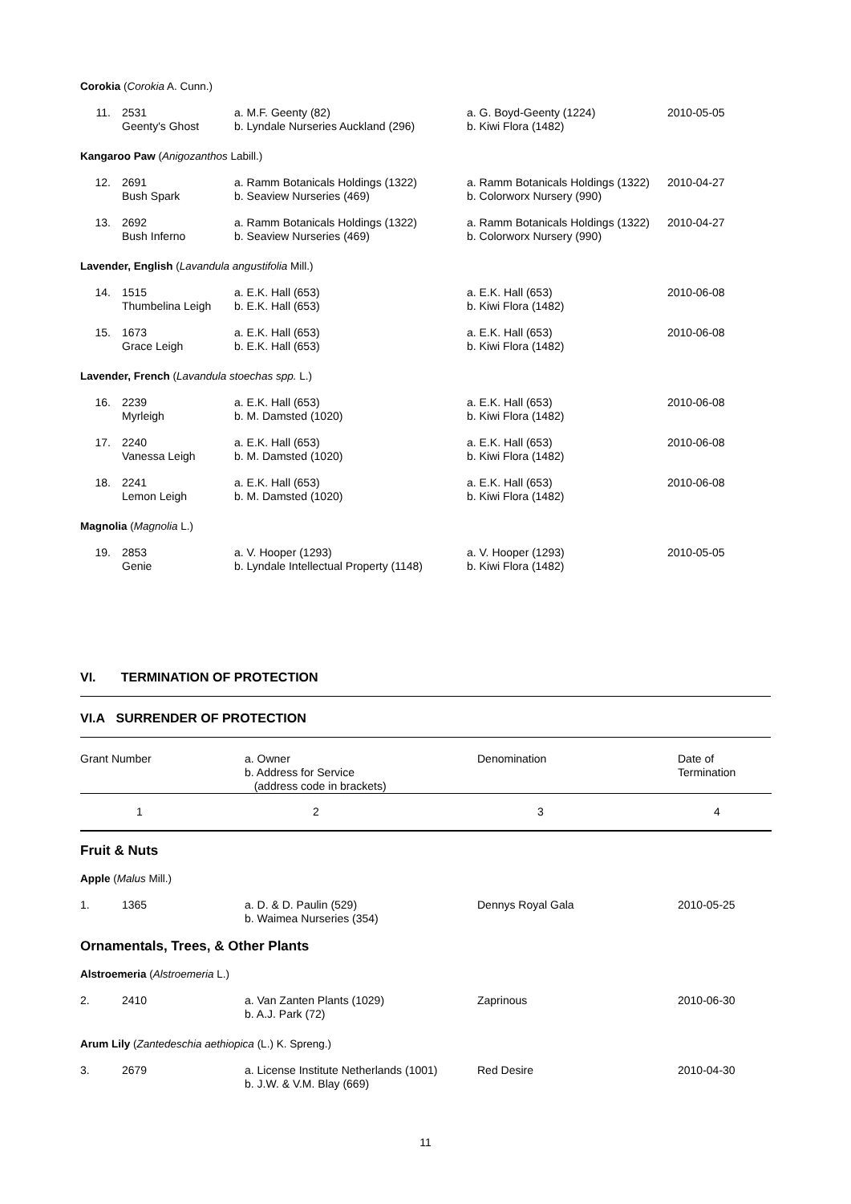| Corokia ( Corokia A. Cunn.) | | | | |
| 11. | 2531 Geenty's Ghost | a. M.F. Geenty (82) b. Lyndale Nurseries Auckland (296) | a. G. Boyd-Geenty (1224) b. Kiwi Flora (1482) | 2010-05-05 |
| Kangaroo Paw ( Anigozanthos Labill.) | | | | |
| 12. | 2691 Bush Spark | a. Ramm Botanicals Holdings (1322) b. Seaview Nurseries (469) | a. Ramm Botanicals Holdings (1322) b. Colorworx Nursery (990) | 2010-04-27 |
| 13. | 2692 Bush Inferno | a. Ramm Botanicals Holdings (1322) b. Seaview Nurseries (469) | a. Ramm Botanicals Holdings (1322) b. Colorworx Nursery (990) | 2010-04-27 |
| Lavender, English ( Lavandula angustifolia Mill.) | | | | |
| 14. | 1515 Thumbelina Leigh | a. E.K. Hall (653) b. E.K. Hall (653) | a. E.K. Hall (653) b. Kiwi Flora (1482) | 2010-06-08 |
| 15. | 1673 Grace Leigh | a. E.K. Hall (653) b. E.K. Hall (653) | a. E.K. Hall (653) b. Kiwi Flora (1482) | 2010-06-08 |
| Lavender, French ( Lavandula stoechas spp. L.) | | | | |
| 16. | 2239 Myrleigh | a. E.K. Hall (653) b. M. Damsted (1020) | a. E.K. Hall (653) b. Kiwi Flora (1482) | 2010-06-08 |
| 17. | 2240 Vanessa Leigh | a. E.K. Hall (653) b. M. Damsted (1020) | a. E.K. Hall (653) b. Kiwi Flora (1482) | 2010-06-08 |
| 18. | 2241 Lemon Leigh | a. E.K. Hall (653) b. M. Damsted (1020) | a. E.K. Hall (653) b. Kiwi Flora (1482) | 2010-06-08 |
| Magnolia ( Magnolia L.) | | | | |
| 19. | 2853 Genie | a. V. Hooper (1293) b. Lyndale Intellectual Property (1148) | a. V. Hooper (1293) b. Kiwi Flora (1482) | 2010-05-05 |
VI. TERMINATION OF PROTECTION
VI.A SURRENDER OF PROTECTION
| Grant Number | a. Owner b. Address for Service (address code in brackets) | Denomination | Date of Termination |
| 1 | 2 | 3 | 4 |
Fruit & Nuts
| Apple ( Malus Mill.) | | | | |
| 1. | 1365 | a. D. & D. Paulin (529) b. Waimea Nurseries (354) | Dennys Royal Gala | 2010-05-25 |
Ornamentals, Trees, & Other Plants
| Alstroemeria ( Alstroemeria L.) | | | | |
| 2. | 2410 | a. Van Zanten Plants (1029) b. A.J. Park (72) | Zaprinous | 2010-06-30 |
| Arum Lily ( Zantedeschia aethiopica (L.) K. Spreng.) | | | | |
| 3. | 2679 | a. License Institute Netherlands (1001) b. J.W. & V.M. Blay (669) | Red Desire | 2010-04-30 |
11